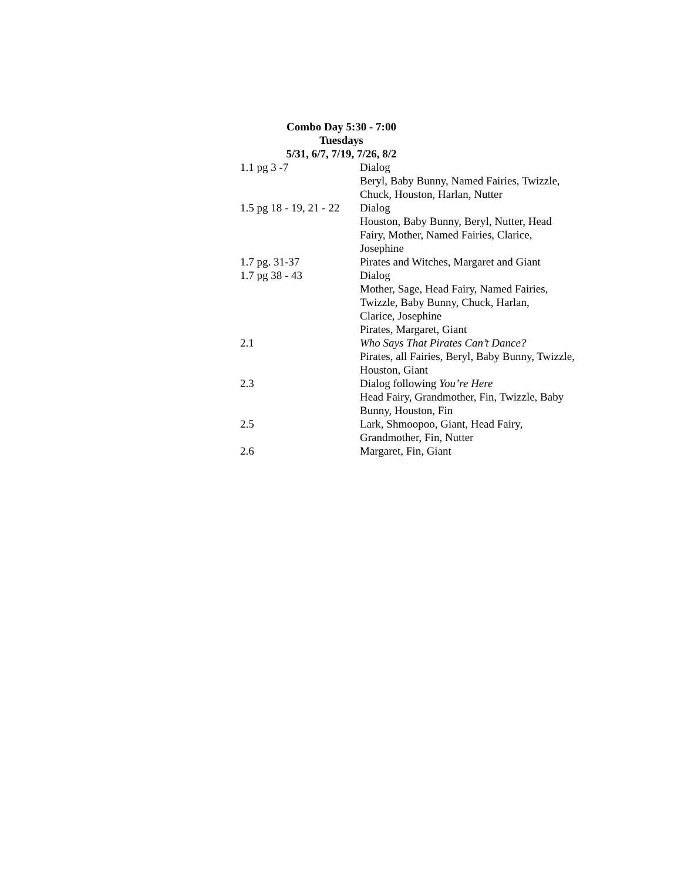Combo Day 5:30 - 7:00
Tuesdays
5/31, 6/7, 7/19, 7/26, 8/2
| 1.1 pg 3 -7 | Dialog Beryl, Baby Bunny, Named Fairies, Twizzle, Chuck, Houston, Harlan, Nutter |
| 1.5 pg 18 - 19, 21 - 22 | Dialog Houston, Baby Bunny, Beryl, Nutter, Head Fairy, Mother, Named Fairies, Clarice, Josephine |
| 1.7 pg. 31-37 | Pirates and Witches, Margaret and Giant |
| 1.7 pg 38 - 43 | Dialog Mother, Sage, Head Fairy, Named Fairies, Twizzle, Baby Bunny, Chuck, Harlan, Clarice, Josephine Pirates, Margaret, Giant |
| 2.1 | Who Says That Pirates Can’t Dance? Pirates, all Fairies, Beryl, Baby Bunny, Twizzle, Houston, Giant |
| 2.3 | Dialog following You’re Here Head Fairy, Grandmother, Fin, Twizzle, Baby Bunny, Houston, Fin |
| 2.5 | Lark, Shmoopoo, Giant, Head Fairy, Grandmother, Fin, Nutter |
| 2.6 | Margaret, Fin, Giant |